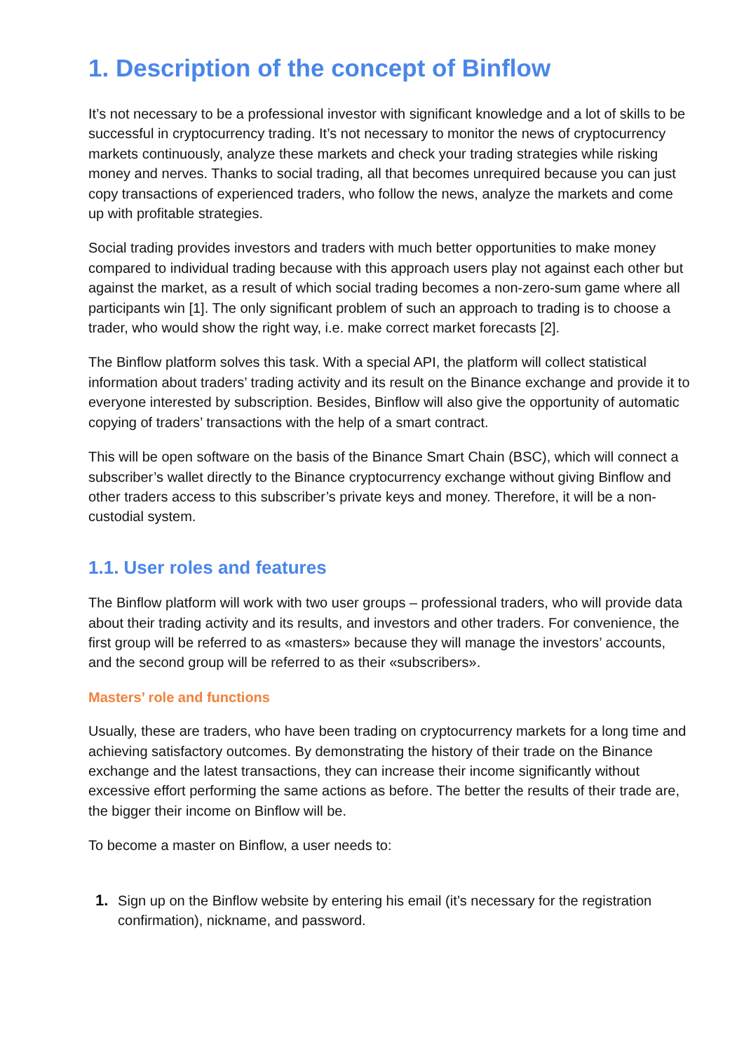1. Description of the concept of Binflow
It’s not necessary to be a professional investor with significant knowledge and a lot of skills to be successful in cryptocurrency trading. It’s not necessary to monitor the news of cryptocurrency markets continuously, analyze these markets and check your trading strategies while risking money and nerves. Thanks to social trading, all that becomes unrequired because you can just copy transactions of experienced traders, who follow the news, analyze the markets and come up with profitable strategies.
Social trading provides investors and traders with much better opportunities to make money compared to individual trading because with this approach users play not against each other but against the market, as a result of which social trading becomes a non-zero-sum game where all participants win [1]. The only significant problem of such an approach to trading is to choose a trader, who would show the right way, i.e. make correct market forecasts [2].
The Binflow platform solves this task. With a special API, the platform will collect statistical information about traders’ trading activity and its result on the Binance exchange and provide it to everyone interested by subscription. Besides, Binflow will also give the opportunity of automatic copying of traders’ transactions with the help of a smart contract.
This will be open software on the basis of the Binance Smart Chain (BSC), which will connect a subscriber’s wallet directly to the Binance cryptocurrency exchange without giving Binflow and other traders access to this subscriber’s private keys and money. Therefore, it will be a non-custodial system.
1.1. User roles and features
The Binflow platform will work with two user groups – professional traders, who will provide data about their trading activity and its results, and investors and other traders. For convenience, the first group will be referred to as «masters» because they will manage the investors’ accounts, and the second group will be referred to as their «subscribers».
Masters’ role and functions
Usually, these are traders, who have been trading on cryptocurrency markets for a long time and achieving satisfactory outcomes. By demonstrating the history of their trade on the Binance exchange and the latest transactions, they can increase their income significantly without excessive effort performing the same actions as before. The better the results of their trade are, the bigger their income on Binflow will be.
To become a master on Binflow, a user needs to:
1. Sign up on the Binflow website by entering his email (it’s necessary for the registration confirmation), nickname, and password.